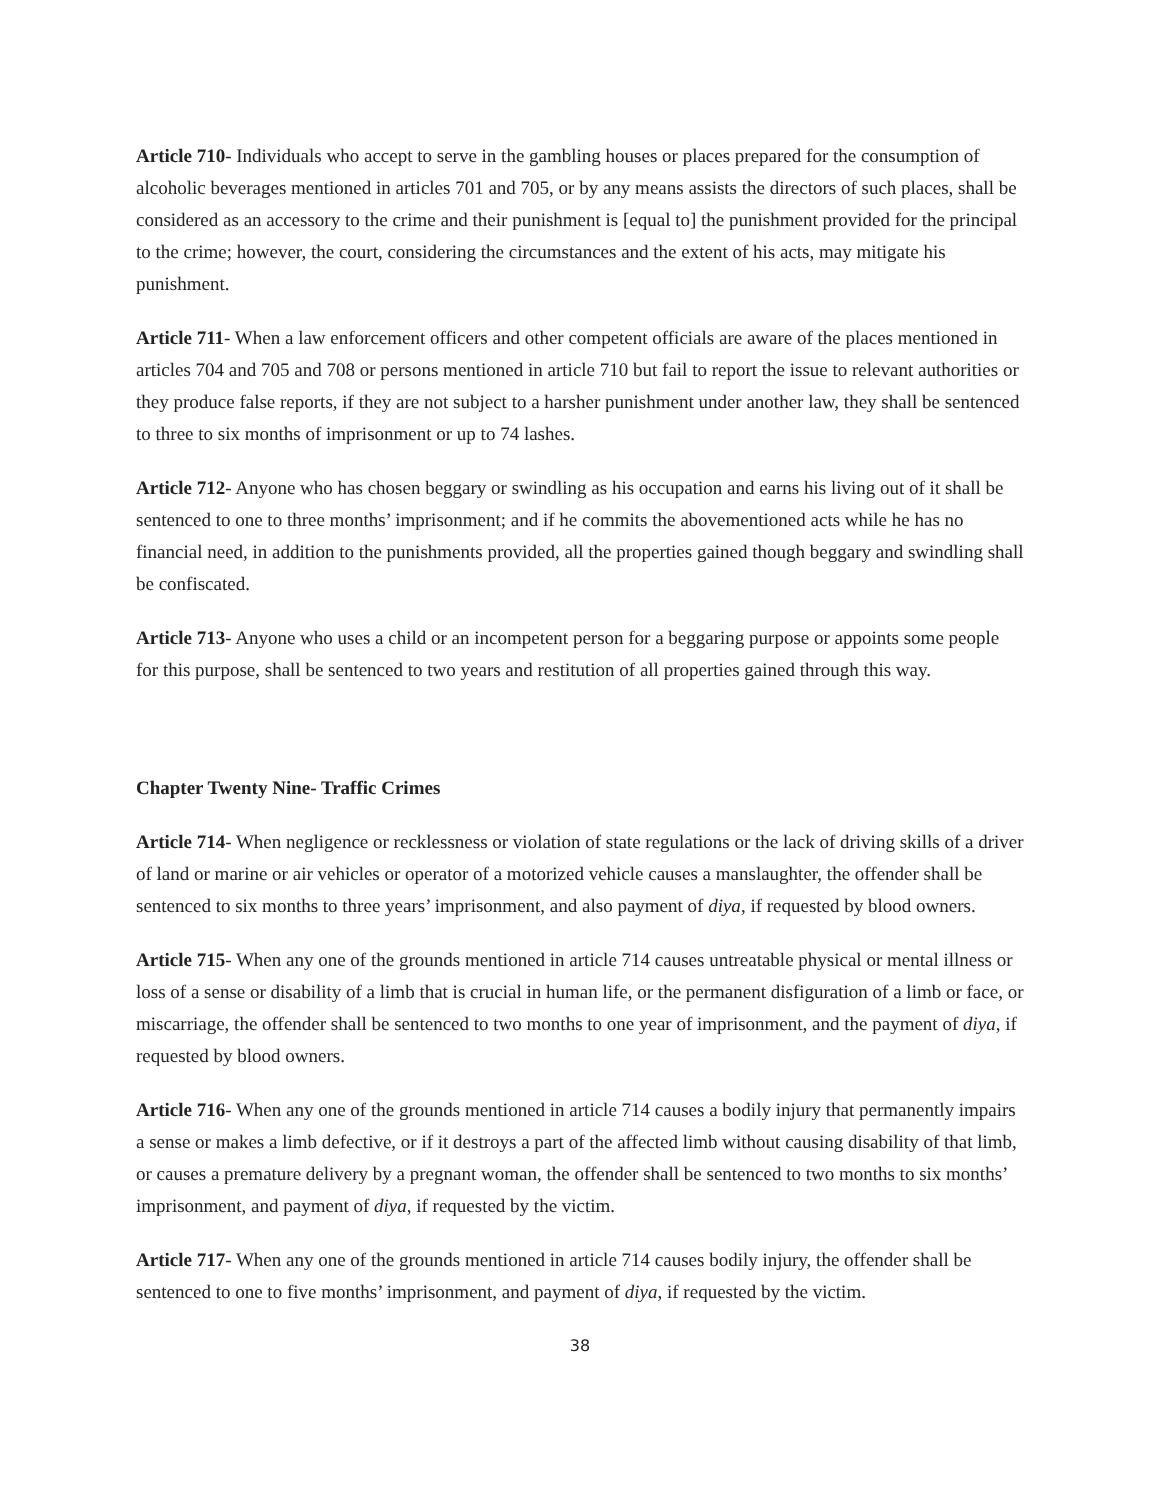Article 710- Individuals who accept to serve in the gambling houses or places prepared for the consumption of alcoholic beverages mentioned in articles 701 and 705, or by any means assists the directors of such places, shall be considered as an accessory to the crime and their punishment is [equal to] the punishment provided for the principal to the crime; however, the court, considering the circumstances and the extent of his acts, may mitigate his punishment.
Article 711- When a law enforcement officers and other competent officials are aware of the places mentioned in articles 704 and 705 and 708 or persons mentioned in article 710 but fail to report the issue to relevant authorities or they produce false reports, if they are not subject to a harsher punishment under another law, they shall be sentenced to three to six months of imprisonment or up to 74 lashes.
Article 712- Anyone who has chosen beggary or swindling as his occupation and earns his living out of it shall be sentenced to one to three months’ imprisonment; and if he commits the abovementioned acts while he has no financial need, in addition to the punishments provided, all the properties gained though beggary and swindling shall be confiscated.
Article 713- Anyone who uses a child or an incompetent person for a beggaring purpose or appoints some people for this purpose, shall be sentenced to two years and restitution of all properties gained through this way.
Chapter Twenty Nine- Traffic Crimes
Article 714- When negligence or recklessness or violation of state regulations or the lack of driving skills of a driver of land or marine or air vehicles or operator of a motorized vehicle causes a manslaughter, the offender shall be sentenced to six months to three years’ imprisonment, and also payment of diya, if requested by blood owners.
Article 715- When any one of the grounds mentioned in article 714 causes untreatable physical or mental illness or loss of a sense or disability of a limb that is crucial in human life, or the permanent disfiguration of a limb or face, or miscarriage, the offender shall be sentenced to two months to one year of imprisonment, and the payment of diya, if requested by blood owners.
Article 716- When any one of the grounds mentioned in article 714 causes a bodily injury that permanently impairs a sense or makes a limb defective, or if it destroys a part of the affected limb without causing disability of that limb, or causes a premature delivery by a pregnant woman, the offender shall be sentenced to two months to six months’ imprisonment, and payment of diya, if requested by the victim.
Article 717- When any one of the grounds mentioned in article 714 causes bodily injury, the offender shall be sentenced to one to five months’ imprisonment, and payment of diya, if requested by the victim.
38